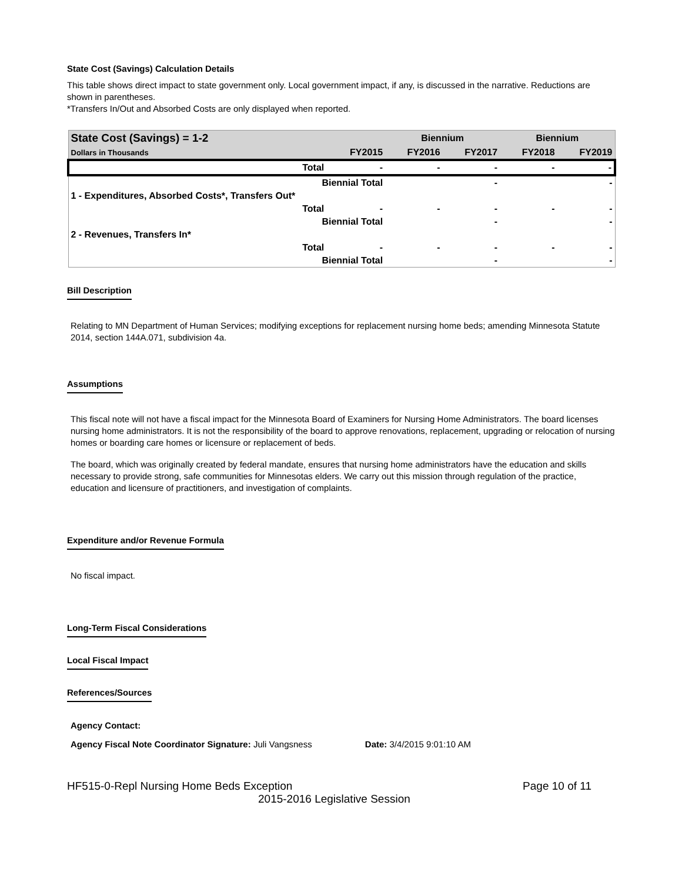State Cost (Savings) Calculation Details
This table shows direct impact to state government only. Local government impact, if any, is discussed in the narrative. Reductions are shown in parentheses.
*Transfers In/Out and Absorbed Costs are only displayed when reported.
| State Cost (Savings) = 1-2 | | | Biennium | | Biennium | |
| Dollars in Thousands | | FY2015 | FY2016 | FY2017 | FY2018 | FY2019 |
| | Total | - | - | - | - | - |
| | Biennial Total | | | - | | - |
| 1 - Expenditures, Absorbed Costs*, Transfers Out* | | | | | | |
| | Total | - | - | - | - | - |
| | Biennial Total | | | - | | - |
| 2 - Revenues, Transfers In* | | | | | | |
| | Total | - | - | - | - | - |
| | Biennial Total | | | - | | - |
Bill Description
Relating to MN Department of Human Services; modifying exceptions for replacement nursing home beds; amending Minnesota Statute 2014, section 144A.071, subdivision 4a.
Assumptions
This fiscal note will not have a fiscal impact for the Minnesota Board of Examiners for Nursing Home Administrators. The board licenses nursing home administrators. It is not the responsibility of the board to approve renovations, replacement, upgrading or relocation of nursing homes or boarding care homes or licensure or replacement of beds.
The board, which was originally created by federal mandate, ensures that nursing home administrators have the education and skills necessary to provide strong, safe communities for Minnesotas elders. We carry out this mission through regulation of the practice, education and licensure of practitioners, and investigation of complaints.
Expenditure and/or Revenue Formula
No fiscal impact.
Long-Term Fiscal Considerations
Local Fiscal Impact
References/Sources
Agency Contact:
Agency Fiscal Note Coordinator Signature: Juli Vangsness Date: 3/4/2015 9:01:10 AM
HF515-0-Repl Nursing Home Beds Exception Page 10 of 11
2015-2016 Legislative Session